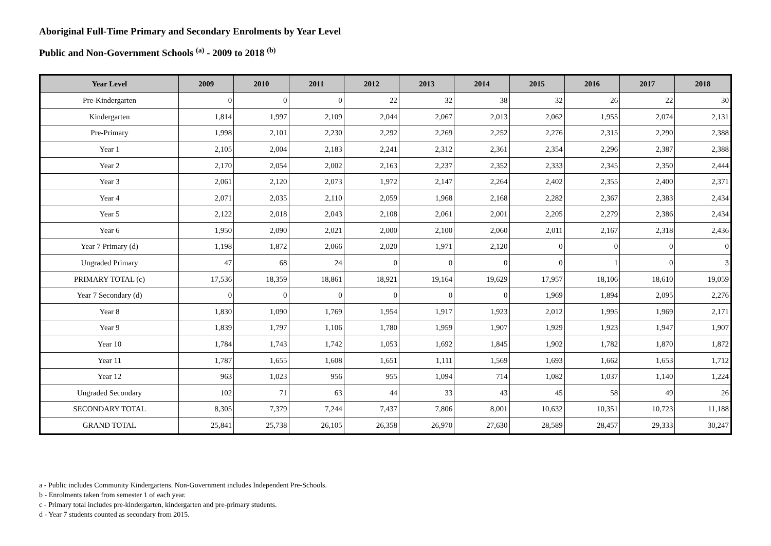Aboriginal Full-Time Primary and Secondary Enrolments by Year Level
Public and Non-Government Schools <sup>(a)</sup> - 2009 to 2018 <sup>(b)</sup>
| Year Level | 2009 | 2010 | 2011 | 2012 | 2013 | 2014 | 2015 | 2016 | 2017 | 2018 |
| --- | --- | --- | --- | --- | --- | --- | --- | --- | --- | --- |
| Pre-Kindergarten | 0 | 0 | 0 | 22 | 32 | 38 | 32 | 26 | 22 | 30 |
| Kindergarten | 1,814 | 1,997 | 2,109 | 2,044 | 2,067 | 2,013 | 2,062 | 1,955 | 2,074 | 2,131 |
| Pre-Primary | 1,998 | 2,101 | 2,230 | 2,292 | 2,269 | 2,252 | 2,276 | 2,315 | 2,290 | 2,388 |
| Year 1 | 2,105 | 2,004 | 2,183 | 2,241 | 2,312 | 2,361 | 2,354 | 2,296 | 2,387 | 2,388 |
| Year 2 | 2,170 | 2,054 | 2,002 | 2,163 | 2,237 | 2,352 | 2,333 | 2,345 | 2,350 | 2,444 |
| Year 3 | 2,061 | 2,120 | 2,073 | 1,972 | 2,147 | 2,264 | 2,402 | 2,355 | 2,400 | 2,371 |
| Year 4 | 2,071 | 2,035 | 2,110 | 2,059 | 1,968 | 2,168 | 2,282 | 2,367 | 2,383 | 2,434 |
| Year 5 | 2,122 | 2,018 | 2,043 | 2,108 | 2,061 | 2,001 | 2,205 | 2,279 | 2,386 | 2,434 |
| Year 6 | 1,950 | 2,090 | 2,021 | 2,000 | 2,100 | 2,060 | 2,011 | 2,167 | 2,318 | 2,436 |
| Year 7 Primary (d) | 1,198 | 1,872 | 2,066 | 2,020 | 1,971 | 2,120 | 0 | 0 | 0 | 0 |
| Ungraded Primary | 47 | 68 | 24 | 0 | 0 | 0 | 0 | 1 | 0 | 3 |
| PRIMARY TOTAL (c) | 17,536 | 18,359 | 18,861 | 18,921 | 19,164 | 19,629 | 17,957 | 18,106 | 18,610 | 19,059 |
| Year 7 Secondary (d) | 0 | 0 | 0 | 0 | 0 | 0 | 1,969 | 1,894 | 2,095 | 2,276 |
| Year 8 | 1,830 | 1,090 | 1,769 | 1,954 | 1,917 | 1,923 | 2,012 | 1,995 | 1,969 | 2,171 |
| Year 9 | 1,839 | 1,797 | 1,106 | 1,780 | 1,959 | 1,907 | 1,929 | 1,923 | 1,947 | 1,907 |
| Year 10 | 1,784 | 1,743 | 1,742 | 1,053 | 1,692 | 1,845 | 1,902 | 1,782 | 1,870 | 1,872 |
| Year 11 | 1,787 | 1,655 | 1,608 | 1,651 | 1,111 | 1,569 | 1,693 | 1,662 | 1,653 | 1,712 |
| Year 12 | 963 | 1,023 | 956 | 955 | 1,094 | 714 | 1,082 | 1,037 | 1,140 | 1,224 |
| Ungraded Secondary | 102 | 71 | 63 | 44 | 33 | 43 | 45 | 58 | 49 | 26 |
| SECONDARY TOTAL | 8,305 | 7,379 | 7,244 | 7,437 | 7,806 | 8,001 | 10,632 | 10,351 | 10,723 | 11,188 |
| GRAND TOTAL | 25,841 | 25,738 | 26,105 | 26,358 | 26,970 | 27,630 | 28,589 | 28,457 | 29,333 | 30,247 |
a - Public includes Community Kindergartens. Non-Government includes Independent Pre-Schools.
b - Enrolments taken from semester 1 of each year.
c - Primary total includes pre-kindergarten, kindergarten and pre-primary students.
d - Year 7 students counted as secondary from 2015.